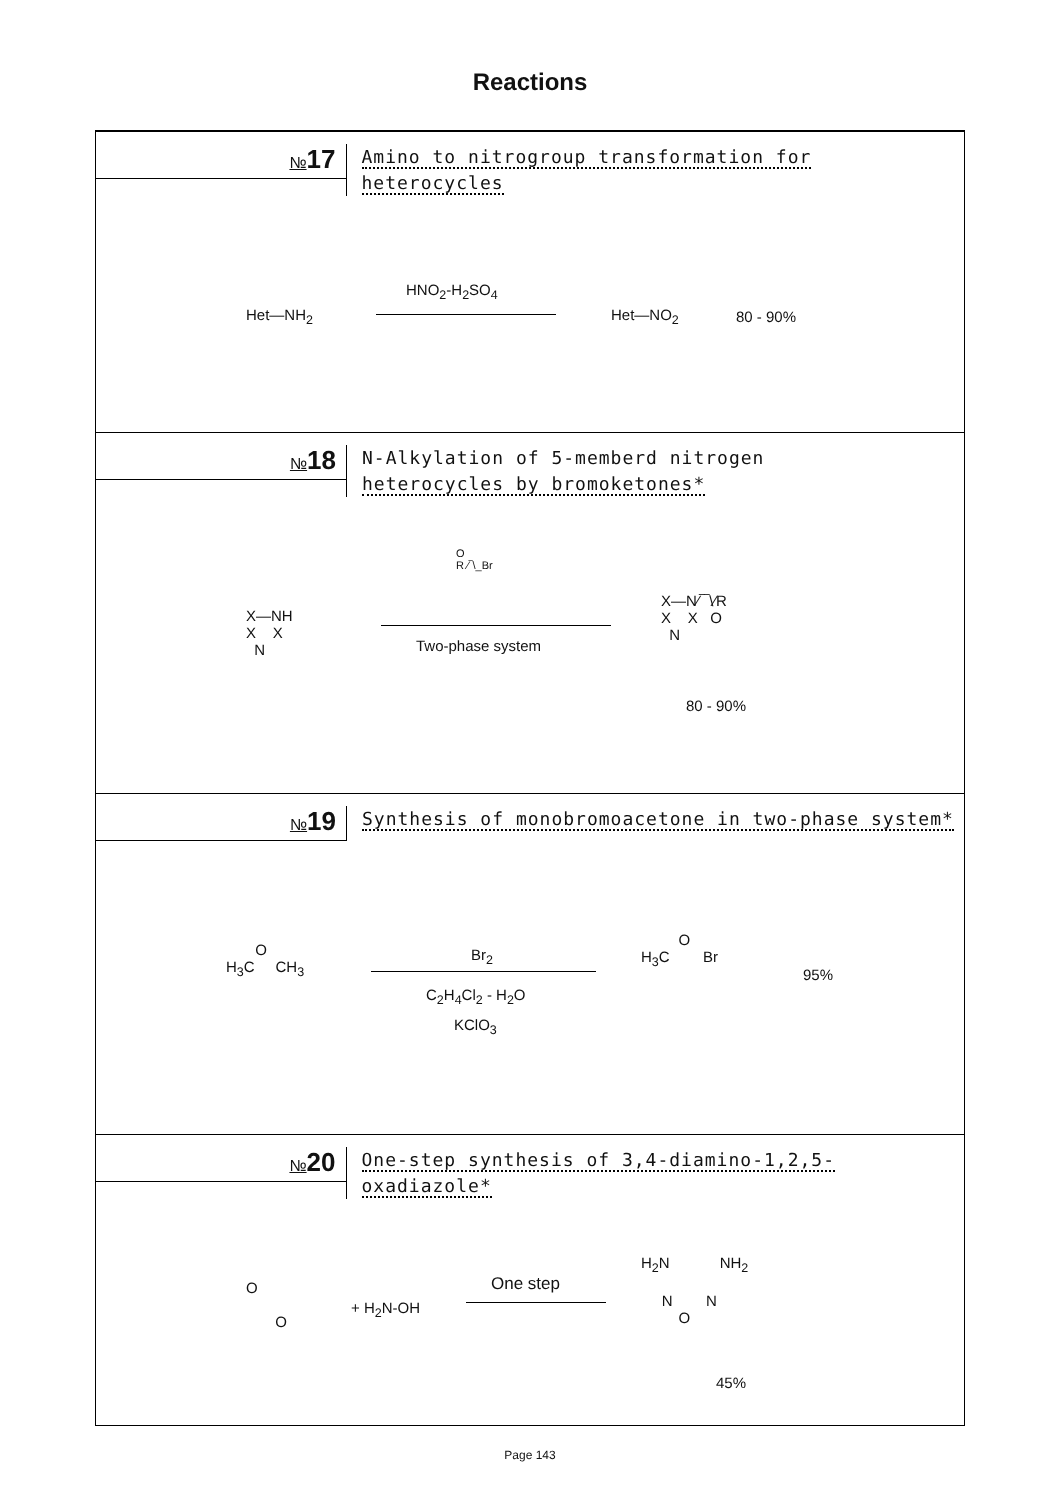Reactions
№17
Amino to nitrogroup transformation for heterocycles
Het—NH<sub>2</sub>
HNO<sub>2</sub>-H<sub>2</sub>SO<sub>4</sub>
Het—NO<sub>2</sub> 80 - 90%
№18
N-Alkylation of 5-memberd nitrogen
heterocycles by bromoketones*
X—NH
X X
N
O
R ⁄‾\_Br
Two-phase system
X—N⁄‾‾\⁄R
X X O
N
80 - 90%
№19
Synthesis of monobromoacetone in two-phase system*
O
H<sub>3</sub>C CH<sub>3</sub>
Br<sub>2</sub>
C<sub>2</sub>H<sub>4</sub>Cl<sub>2</sub> - H<sub>2</sub>O
KClO<sub>3</sub>
O
H<sub>3</sub>C Br
95%
№20
One-step synthesis of 3,4-diamino-1,2,5-oxadiazole*
O
O
+ H<sub>2</sub>N-OH
One step
H<sub>2</sub>N NH<sub>2</sub>
N N
O
45%
Page 143